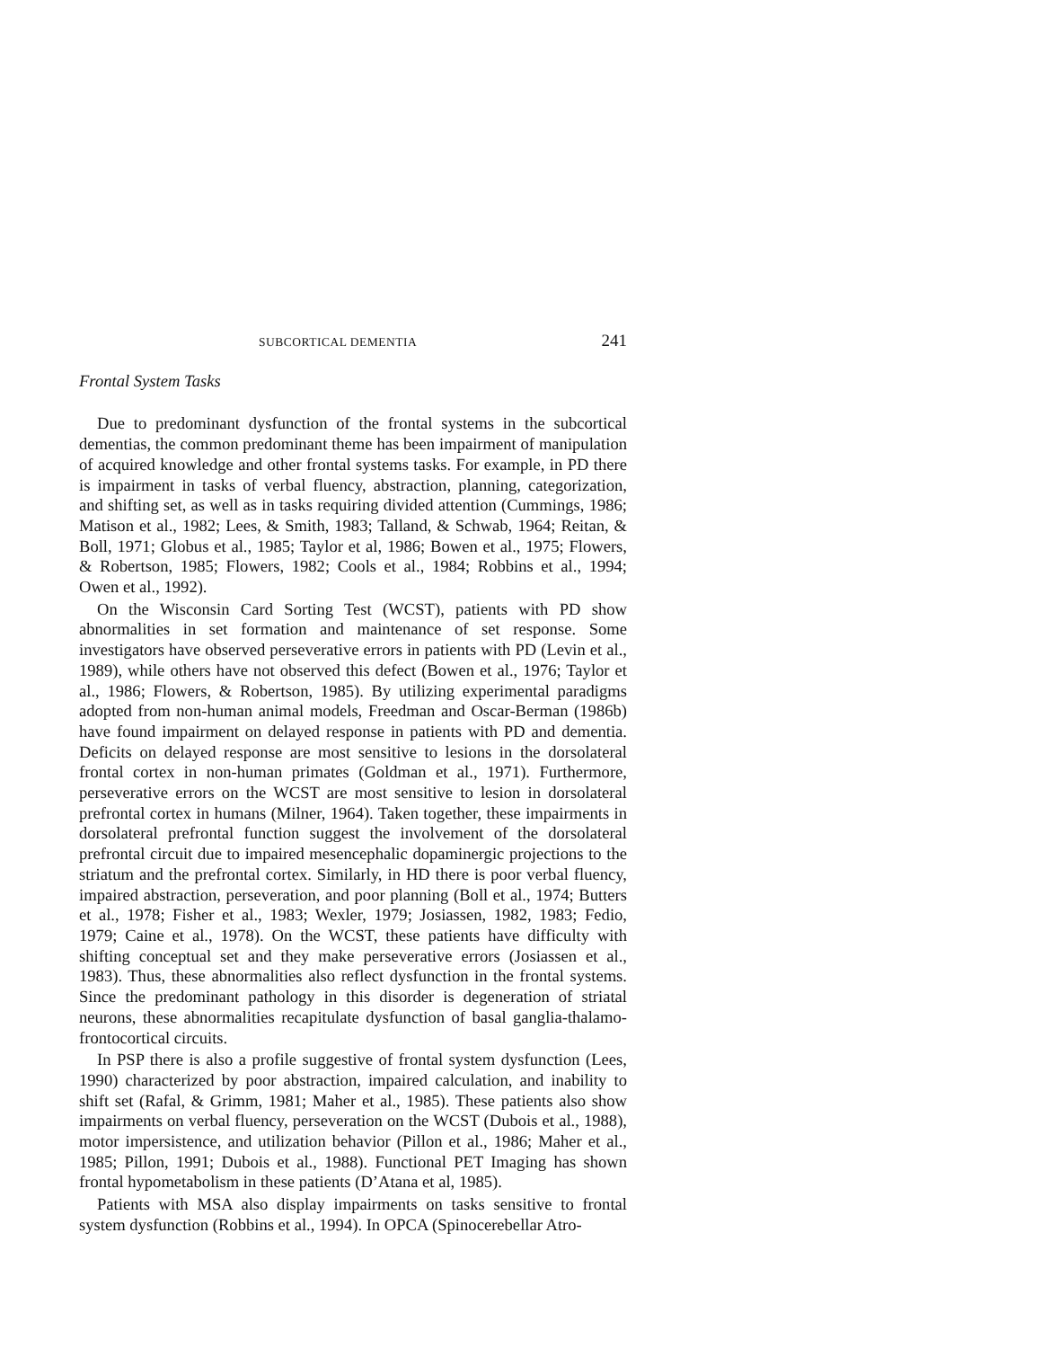SUBCORTICAL DEMENTIA 241
Frontal System Tasks
Due to predominant dysfunction of the frontal systems in the subcortical dementias, the common predominant theme has been impairment of manipulation of acquired knowledge and other frontal systems tasks. For example, in PD there is impairment in tasks of verbal fluency, abstraction, planning, categorization, and shifting set, as well as in tasks requiring divided attention (Cummings, 1986; Matison et al., 1982; Lees, & Smith, 1983; Talland, & Schwab, 1964; Reitan, & Boll, 1971; Globus et al., 1985; Taylor et al, 1986; Bowen et al., 1975; Flowers, & Robertson, 1985; Flowers, 1982; Cools et al., 1984; Robbins et al., 1994; Owen et al., 1992).
On the Wisconsin Card Sorting Test (WCST), patients with PD show abnormalities in set formation and maintenance of set response. Some investigators have observed perseverative errors in patients with PD (Levin et al., 1989), while others have not observed this defect (Bowen et al., 1976; Taylor et al., 1986; Flowers, & Robertson, 1985). By utilizing experimental paradigms adopted from non-human animal models, Freedman and Oscar-Berman (1986b) have found impairment on delayed response in patients with PD and dementia. Deficits on delayed response are most sensitive to lesions in the dorsolateral frontal cortex in non-human primates (Goldman et al., 1971). Furthermore, perseverative errors on the WCST are most sensitive to lesion in dorsolateral prefrontal cortex in humans (Milner, 1964). Taken together, these impairments in dorsolateral prefrontal function suggest the involvement of the dorsolateral prefrontal circuit due to impaired mesencephalic dopaminergic projections to the striatum and the prefrontal cortex. Similarly, in HD there is poor verbal fluency, impaired abstraction, perseveration, and poor planning (Boll et al., 1974; Butters et al., 1978; Fisher et al., 1983; Wexler, 1979; Josiassen, 1982, 1983; Fedio, 1979; Caine et al., 1978). On the WCST, these patients have difficulty with shifting conceptual set and they make perseverative errors (Josiassen et al., 1983). Thus, these abnormalities also reflect dysfunction in the frontal systems. Since the predominant pathology in this disorder is degeneration of striatal neurons, these abnormalities recapitulate dysfunction of basal ganglia-thalamo-frontocortical circuits.
In PSP there is also a profile suggestive of frontal system dysfunction (Lees, 1990) characterized by poor abstraction, impaired calculation, and inability to shift set (Rafal, & Grimm, 1981; Maher et al., 1985). These patients also show impairments on verbal fluency, perseveration on the WCST (Dubois et al., 1988), motor impersistence, and utilization behavior (Pillon et al., 1986; Maher et al., 1985; Pillon, 1991; Dubois et al., 1988). Functional PET Imaging has shown frontal hypometabolism in these patients (D’Atana et al, 1985).
Patients with MSA also display impairments on tasks sensitive to frontal system dysfunction (Robbins et al., 1994). In OPCA (Spinocerebellar Atro-